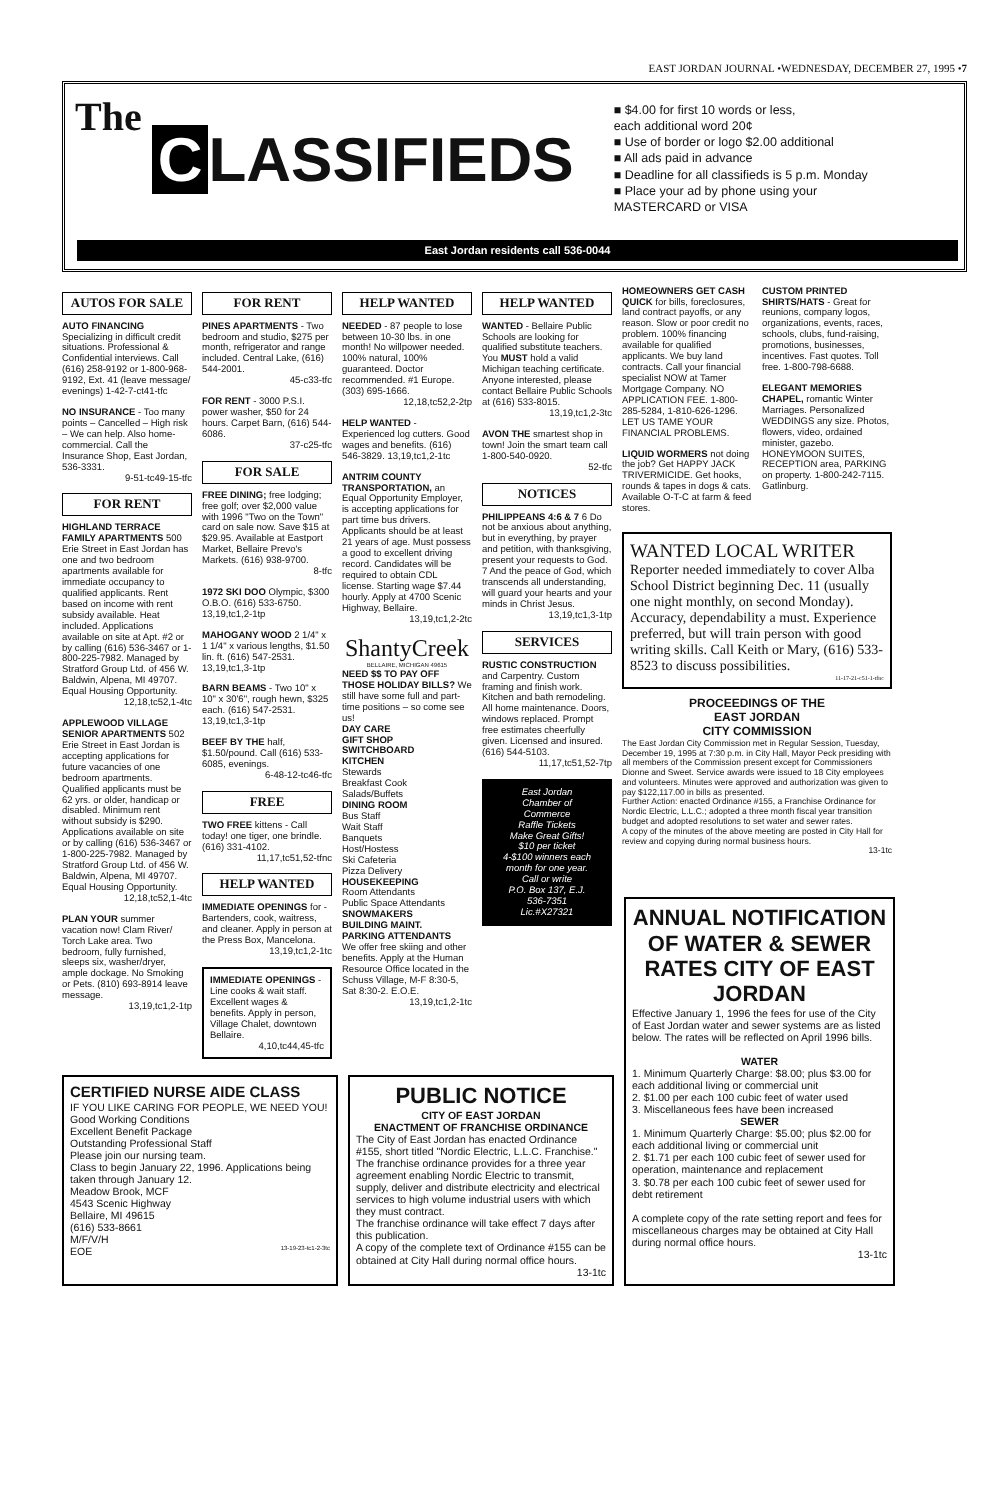EAST JORDAN JOURNAL •WEDNESDAY, DECEMBER 27, 1995 •7
The
C LASSIFIEDS
■ $4.00 for first 10 words or less,
each additional word 20¢
■ Use of border or logo $2.00 additional
■ All ads paid in advance
■ Deadline for all classifieds is 5 p.m. Monday
■ Place your ad by phone using your
MASTERCARD or VISA
East Jordan residents call 536-0044
AUTOS FOR SALE
AUTO FINANCING Specializing in difficult credit situations. Professional & Confidential interviews. Call (616) 258-9192 or 1-800-968-9192, Ext. 41 (leave message/ evenings) 1-42-7-ct41-tfc
NO INSURANCE - Too many points – Cancelled – High risk – We can help. Also home-commercial. Call the Insurance Shop, East Jordan, 536-3331.
9-51-tc49-15-tfc
FOR RENT
HIGHLAND TERRACE FAMILY APARTMENTS 500 Erie Street in East Jordan has one and two bedroom apartments available for immediate occupancy to qualified applicants. Rent based on income with rent subsidy available. Heat included. Applications available on site at Apt. #2 or by calling (616) 536-3467 or 1-800-225-7982. Managed by Stratford Group Ltd. of 456 W. Baldwin, Alpena, MI 49707. Equal Housing Opportunity.
12,18,tc52,1-4tc
APPLEWOOD VILLAGE SENIOR APARTMENTS 502 Erie Street in East Jordan is accepting applications for future vacancies of one bedroom apartments. Qualified applicants must be 62 yrs. or older, handicap or disabled. Minimum rent without subsidy is $290. Applications available on site or by calling (616) 536-3467 or 1-800-225-7982. Managed by Stratford Group Ltd. of 456 W. Baldwin, Alpena, MI 49707. Equal Housing Opportunity.
12,18,tc52,1-4tc
PLAN YOUR summer vacation now! Clam River/ Torch Lake area. Two bedroom, fully furnished, sleeps six, washer/dryer, ample dockage. No Smoking or Pets. (810) 693-8914 leave message.
13,19,tc1,2-1tp
FOR RENT
PINES APARTMENTS - Two bedroom and studio, $275 per month, refrigerator and range included. Central Lake, (616) 544-2001.
45-c33-tfc
FOR RENT - 3000 P.S.I. power washer, $50 for 24 hours. Carpet Barn, (616) 544-6086.
37-c25-tfc
FOR SALE
FREE DINING; free lodging; free golf; over $2,000 value with 1996 "Two on the Town" card on sale now. Save $15 at $29.95. Available at Eastport Market, Bellaire Prevo's Markets. (616) 938-9700.
8-tfc
1972 SKI DOO Olympic, $300 O.B.O. (616) 533-6750. 13,19,tc1,2-1tp
MAHOGANY WOOD 2 1/4" x 1 1/4" x various lengths, $1.50 lin. ft. (616) 547-2531. 13,19,tc1,3-1tp
BARN BEAMS - Two 10" x 10" x 30'6", rough hewn, $325 each. (616) 547-2531. 13,19,tc1,3-1tp
BEEF BY THE half, $1.50/pound. Call (616) 533-6085, evenings.
6-48-12-tc46-tfc
FREE
TWO FREE kittens - Call today! one tiger, one brindle.(616) 331-4102.
11,17,tc51,52-tfnc
HELP WANTED
IMMEDIATE OPENINGS for - Bartenders, cook, waitress, and cleaner. Apply in person at the Press Box, Mancelona.
13,19,tc1,2-1tc
IMMEDIATE OPENINGS - Line cooks & wait staff. Excellent wages & benefits. Apply in person, Village Chalet, downtown Bellaire.
4,10,tc44,45-tfc
HELP WANTED
NEEDED - 87 people to lose between 10-30 lbs. in one month! No willpower needed. 100% natural, 100% guaranteed. Doctor recommended. #1 Europe. (303) 695-1666.
12,18,tc52,2-2tp
HELP WANTED - Experienced log cutters. Good wages and benefits. (616) 546-3829. 13,19,tc1,2-1tc
ANTRIM COUNTY TRANSPORTATION, an Equal Opportunity Employer, is accepting applications for part time bus drivers. Applicants should be at least 21 years of age. Must possess a good to excellent driving record. Candidates will be required to obtain CDL license. Starting wage $7.44 hourly. Apply at 4700 Scenic Highway, Bellaire.
13,19,tc1,2-2tc
ShantyCreek
BELLAIRE, MICHIGAN 49615
NEED $$ TO PAY OFF THOSE HOLIDAY BILLS? We still have some full and part-time positions – so come see us!
DAY CARE
GIFT SHOP
SWITCHBOARD
KITCHEN
Stewards
Breakfast Cook
Salads/Buffets
DINING ROOM
Bus Staff
Wait Staff
Banquets
Host/Hostess
Ski Cafeteria
Pizza Delivery
HOUSEKEEPING
Room Attendants
Public Space Attendants
SNOWMAKERS
BUILDING MAINT.
PARKING ATTENDANTS
We offer free skiing and other benefits. Apply at the Human Resource Office located in the Schuss Village, M-F 8:30-5, Sat 8:30-2. E.O.E.
13,19,tc1,2-1tc
HELP WANTED
WANTED - Bellaire Public Schools are looking for qualified substitute teachers. You MUST hold a valid Michigan teaching certificate. Anyone interested, please contact Bellaire Public Schools at (616) 533-8015.
13,19,tc1,2-3tc
AVON THE smartest shop in town! Join the smart team call 1-800-540-0920.
52-tfc
NOTICES
PHILIPPEANS 4:6 & 7 6 Do not be anxious about anything, but in everything, by prayer and petition, with thanksgiving, present your requests to God. 7 And the peace of God, which transcends all understanding, will guard your hearts and your minds in Christ Jesus.
13,19,tc1,3-1tp
SERVICES
RUSTIC CONSTRUCTION and Carpentry. Custom framing and finish work. Kitchen and bath remodeling. All home maintenance. Doors, windows replaced. Prompt free estimates cheerfully given. Licensed and insured. (616) 544-5103.
11,17,tc51,52-7tp
East Jordan
Chamber of
Commerce
Raffle Tickets
Make Great Gifts!
$10 per ticket
4-$100 winners each month for one year.
Call or write
P.O. Box 137, E.J.
536-7351
Lic.#X27321
HOMEOWNERS GET CASH QUICK for bills, foreclosures, land contract payoffs, or any reason. Slow or poor credit no problem. 100% financing available for qualified applicants. We buy land contracts. Call your financial specialist NOW at Tamer Mortgage Company. NO APPLICATION FEE. 1-800-285-5284, 1-810-626-1296. LET US TAME YOUR FINANCIAL PROBLEMS.
LIQUID WORMERS not doing the job? Get HAPPY JACK TRIVERMICIDE. Get hooks, rounds & tapes in dogs & cats. Available O-T-C at farm & feed stores.
CUSTOM PRINTED SHIRTS/HATS - Great for reunions, company logos, organizations, events, races, schools, clubs, fund-raising, promotions, businesses, incentives. Fast quotes. Toll free. 1-800-798-6688.
ELEGANT MEMORIES CHAPEL, romantic Winter Marriages. Personalized WEDDINGS any size. Photos, flowers, video, ordained minister, gazebo. HONEYMOON SUITES, RECEPTION area, PARKING on property. 1-800-242-7115. Gatlinburg.
WANTED LOCAL WRITER
Reporter needed immediately to cover Alba School District beginning Dec. 11 (usually one night monthly, on second Monday). Accuracy, dependability a must. Experience preferred, but will train person with good writing skills. Call Keith or Mary, (616) 533-8523 to discuss possibilities.
11-17-21-c51-1-tfnc
PROCEEDINGS OF THE
EAST JORDAN
CITY COMMISSION
The East Jordan City Commission met in Regular Session, Tuesday, December 19, 1995 at 7:30 p.m. in City Hall, Mayor Peck presiding with all members of the Commission present except for Commissioners Dionne and Sweet. Service awards were issued to 18 City employees and volunteers. Minutes were approved and authorization was given to pay $122,117.00 in bills as presented.
Further Action: enacted Ordinance #155, a Franchise Ordinance for Nordic Electric, L.L.C.; adopted a three month fiscal year transition budget and adopted resolutions to set water and sewer rates.
A copy of the minutes of the above meeting are posted in City Hall for review and copying during normal business hours.
13-1tc
CERTIFIED NURSE AIDE CLASS
IF YOU LIKE CARING FOR PEOPLE, WE NEED YOU!
Good Working Conditions
Excellent Benefit Package
Outstanding Professional Staff
Please join our nursing team.
Class to begin January 22, 1996. Applications being taken through January 12.
Meadow Brook, MCF
4543 Scenic Highway
Bellaire, MI 49615
(616) 533-8661
M/F/V/H
EOE 13-19-23-tc1-2-3tc
PUBLIC NOTICE
CITY OF EAST JORDAN
ENACTMENT OF FRANCHISE ORDINANCE
The City of East Jordan has enacted Ordinance #155, short titled "Nordic Electric, L.L.C. Franchise." The franchise ordinance provides for a three year agreement enabling Nordic Electric to transmit, supply, deliver and distribute electricity and electrical services to high volume industrial users with which they must contract.
The franchise ordinance will take effect 7 days after this publication.
A copy of the complete text of Ordinance #155 can be obtained at City Hall during normal office hours.
13-1tc
ANNUAL NOTIFICATION OF WATER & SEWER RATES CITY OF EAST JORDAN
Effective January 1, 1996 the fees for use of the City of East Jordan water and sewer systems are as listed below. The rates will be reflected on April 1996 bills.
WATER
1. Minimum Quarterly Charge: $8.00; plus $3.00 for each additional living or commercial unit
2. $1.00 per each 100 cubic feet of water used
3. Miscellaneous fees have been increased
SEWER
1. Minimum Quarterly Charge: $5.00; plus $2.00 for each additional living or commercial unit
2. $1.71 per each 100 cubic feet of sewer used for operation, maintenance and replacement
3. $0.78 per each 100 cubic feet of sewer used for debt retirement
A complete copy of the rate setting report and fees for miscellaneous charges may be obtained at City Hall during normal office hours.
13-1tc